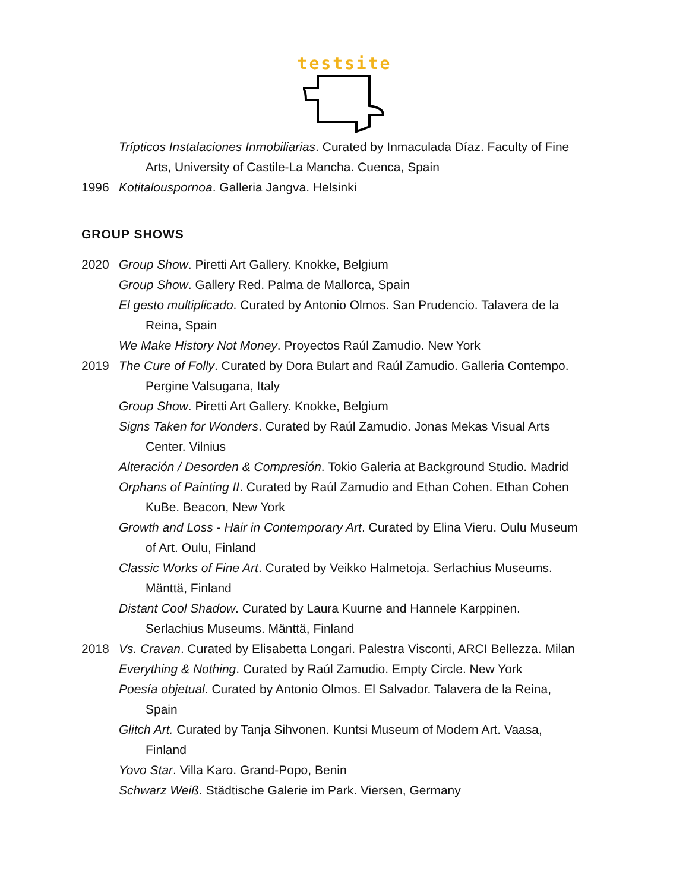testsite
Trípticos Instalaciones Inmobiliarias. Curated by Inmaculada Díaz. Faculty of Fine
Arts, University of Castile-La Mancha. Cuenca, Spain
1996 Kotitalouspornoa. Galleria Jangva. Helsinki
GROUP SHOWS
2020 Group Show. Piretti Art Gallery. Knokke, Belgium
Group Show. Gallery Red. Palma de Mallorca, Spain
El gesto multiplicado. Curated by Antonio Olmos. San Prudencio. Talavera de la
Reina, Spain
We Make History Not Money. Proyectos Raúl Zamudio. New York
2019 The Cure of Folly. Curated by Dora Bulart and Raúl Zamudio. Galleria Contempo.
Pergine Valsugana, Italy
Group Show. Piretti Art Gallery. Knokke, Belgium
Signs Taken for Wonders. Curated by Raúl Zamudio. Jonas Mekas Visual Arts
Center. Vilnius
Alteración / Desorden & Compresión. Tokio Galeria at Background Studio. Madrid
Orphans of Painting II. Curated by Raúl Zamudio and Ethan Cohen. Ethan Cohen
KuBe. Beacon, New York
Growth and Loss - Hair in Contemporary Art. Curated by Elina Vieru. Oulu Museum
of Art. Oulu, Finland
Classic Works of Fine Art. Curated by Veikko Halmetoja. Serlachius Museums.
Mänttä, Finland
Distant Cool Shadow. Curated by Laura Kuurne and Hannele Karppinen.
Serlachius Museums. Mänttä, Finland
2018 Vs. Cravan. Curated by Elisabetta Longari. Palestra Visconti, ARCI Bellezza. Milan
Everything & Nothing. Curated by Raúl Zamudio. Empty Circle. New York
Poesía objetual. Curated by Antonio Olmos. El Salvador. Talavera de la Reina,
Spain
Glitch Art. Curated by Tanja Sihvonen. Kuntsi Museum of Modern Art. Vaasa,
Finland
Yovo Star. Villa Karo. Grand-Popo, Benin
Schwarz Weiß. Städtische Galerie im Park. Viersen, Germany